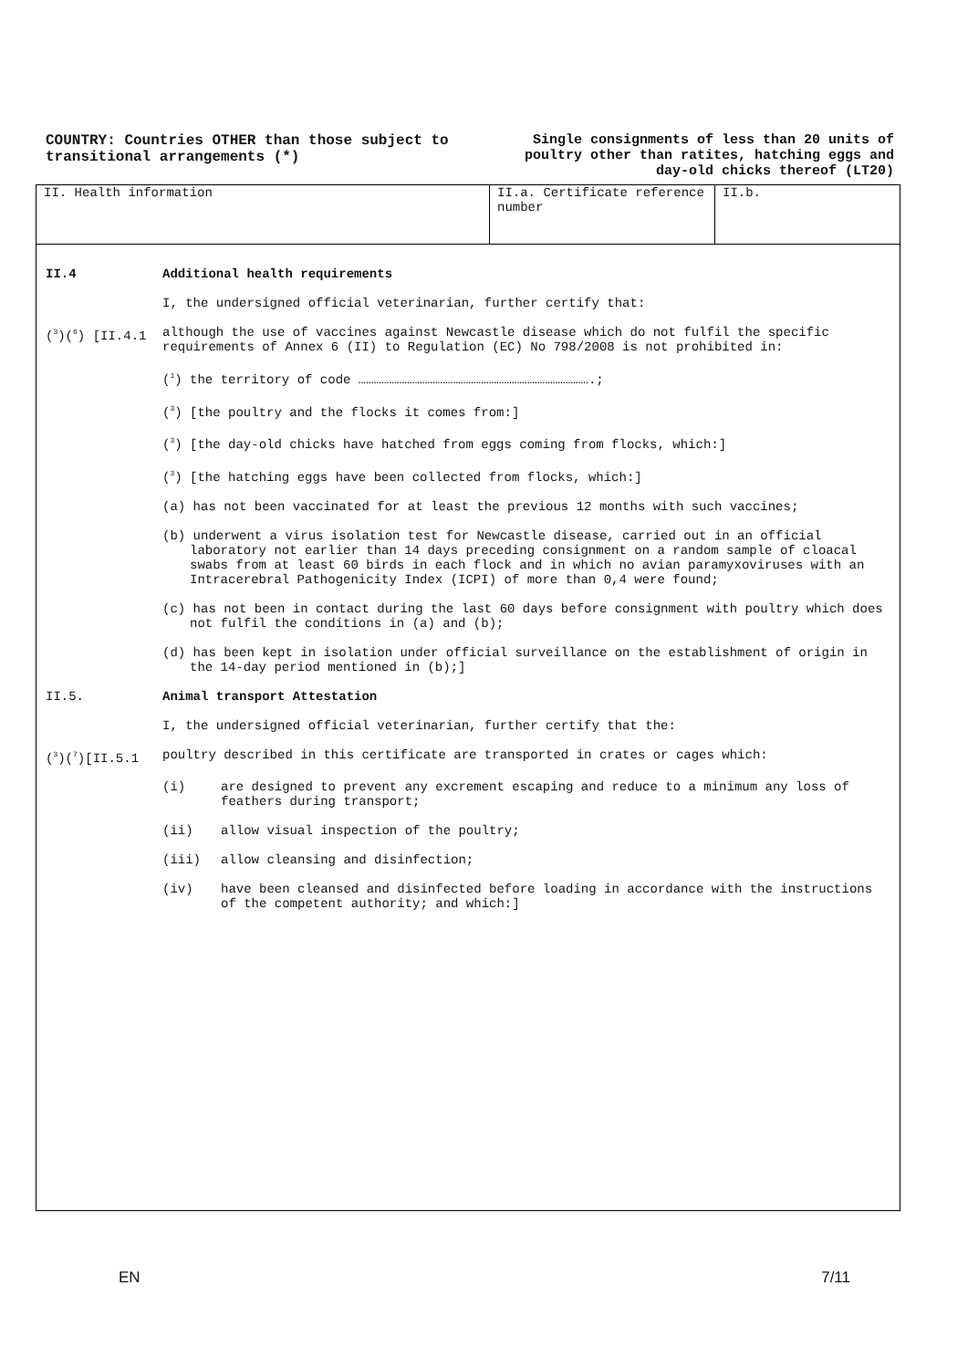COUNTRY: Countries OTHER than those subject to transitional arrangements (*)
Single consignments of less than 20 units of poultry other than ratites, hatching eggs and day-old chicks thereof (LT20)
II. Health information II.a. Certificate reference number
II.b.
II.4 Additional health requirements
I, the undersigned official veterinarian, further certify that:
(<sup>3</sup>)(<sup>6</sup>) [II.4.1 although the use of vaccines against Newcastle disease which do not fulfil the specific requirements of Annex 6 (II) to Regulation (EC) No 798/2008 is not prohibited in:
(<sup>1</sup>) the territory of code ……………………………………………………………………………….;
(<sup>3</sup>) [the poultry and the flocks it comes from:]
(<sup>3</sup>) [the day-old chicks have hatched from eggs coming from flocks, which:]
(<sup>3</sup>) [the hatching eggs have been collected from flocks, which:]
(a) has not been vaccinated for at least the previous 12 months with such vaccines;
(b) underwent a virus isolation test for Newcastle disease, carried out in an official laboratory not earlier than 14 days preceding consignment on a random sample of cloacal swabs from at least 60 birds in each flock and in which no avian paramyxoviruses with an Intracerebral Pathogenicity Index (ICPI) of more than 0,4 were found;
(c) has not been in contact during the last 60 days before consignment with poultry which does not fulfil the conditions in (a) and (b);
(d) has been kept in isolation under official surveillance on the establishment of origin in the 14-day period mentioned in (b);]
II.5. Animal transport Attestation
I, the undersigned official veterinarian, further certify that the:
(<sup>3</sup>)(<sup>7</sup>)[II.5.1 poultry described in this certificate are transported in crates or cages which:
(i) are designed to prevent any excrement escaping and reduce to a minimum any loss of feathers during transport;
(ii) allow visual inspection of the poultry;
(iii) allow cleansing and disinfection;
(iv) have been cleansed and disinfected before loading in accordance with the instructions of the competent authority; and which:]
EN 7/11